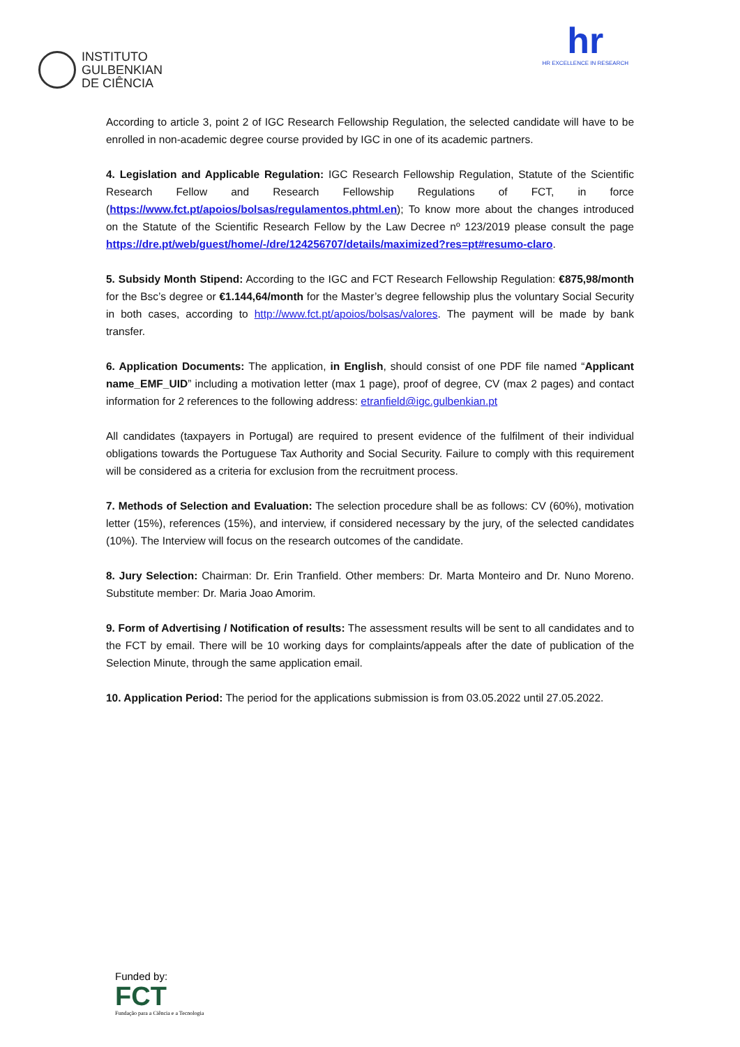INSTITUTO
GULBENKIAN
DE CIÊNCIA
hr
HR EXCELLENCE IN RESEARCH
According to article 3, point 2 of IGC Research Fellowship Regulation, the selected candidate will have to be enrolled in non-academic degree course provided by IGC in one of its academic partners.
4. Legislation and Applicable Regulation: IGC Research Fellowship Regulation, Statute of the Scientific Research Fellow and Research Fellowship Regulations of FCT, in force (https://www.fct.pt/apoios/bolsas/regulamentos.phtml.en); To know more about the changes introduced on the Statute of the Scientific Research Fellow by the Law Decree nº 123/2019 please consult the page https://dre.pt/web/guest/home/-/dre/124256707/details/maximized?res=pt#resumo-claro.
5. Subsidy Month Stipend: According to the IGC and FCT Research Fellowship Regulation: €875,98/month for the Bsc’s degree or €1.144,64/month for the Master’s degree fellowship plus the voluntary Social Security in both cases, according to http://www.fct.pt/apoios/bolsas/valores. The payment will be made by bank transfer.
6. Application Documents: The application, in English, should consist of one PDF file named “Applicant name_EMF_UID” including a motivation letter (max 1 page), proof of degree, CV (max 2 pages) and contact information for 2 references to the following address: etranfield@igc.gulbenkian.pt
All candidates (taxpayers in Portugal) are required to present evidence of the fulfilment of their individual obligations towards the Portuguese Tax Authority and Social Security. Failure to comply with this requirement will be considered as a criteria for exclusion from the recruitment process.
7. Methods of Selection and Evaluation: The selection procedure shall be as follows: CV (60%), motivation letter (15%), references (15%), and interview, if considered necessary by the jury, of the selected candidates (10%). The Interview will focus on the research outcomes of the candidate.
8. Jury Selection: Chairman: Dr. Erin Tranfield. Other members: Dr. Marta Monteiro and Dr. Nuno Moreno. Substitute member: Dr. Maria Joao Amorim.
9. Form of Advertising / Notification of results: The assessment results will be sent to all candidates and to the FCT by email. There will be 10 working days for complaints/appeals after the date of publication of the Selection Minute, through the same application email.
10. Application Period: The period for the applications submission is from 03.05.2022 until 27.05.2022.
Funded by:
FCT
Fundação para a Ciência e a Tecnologia